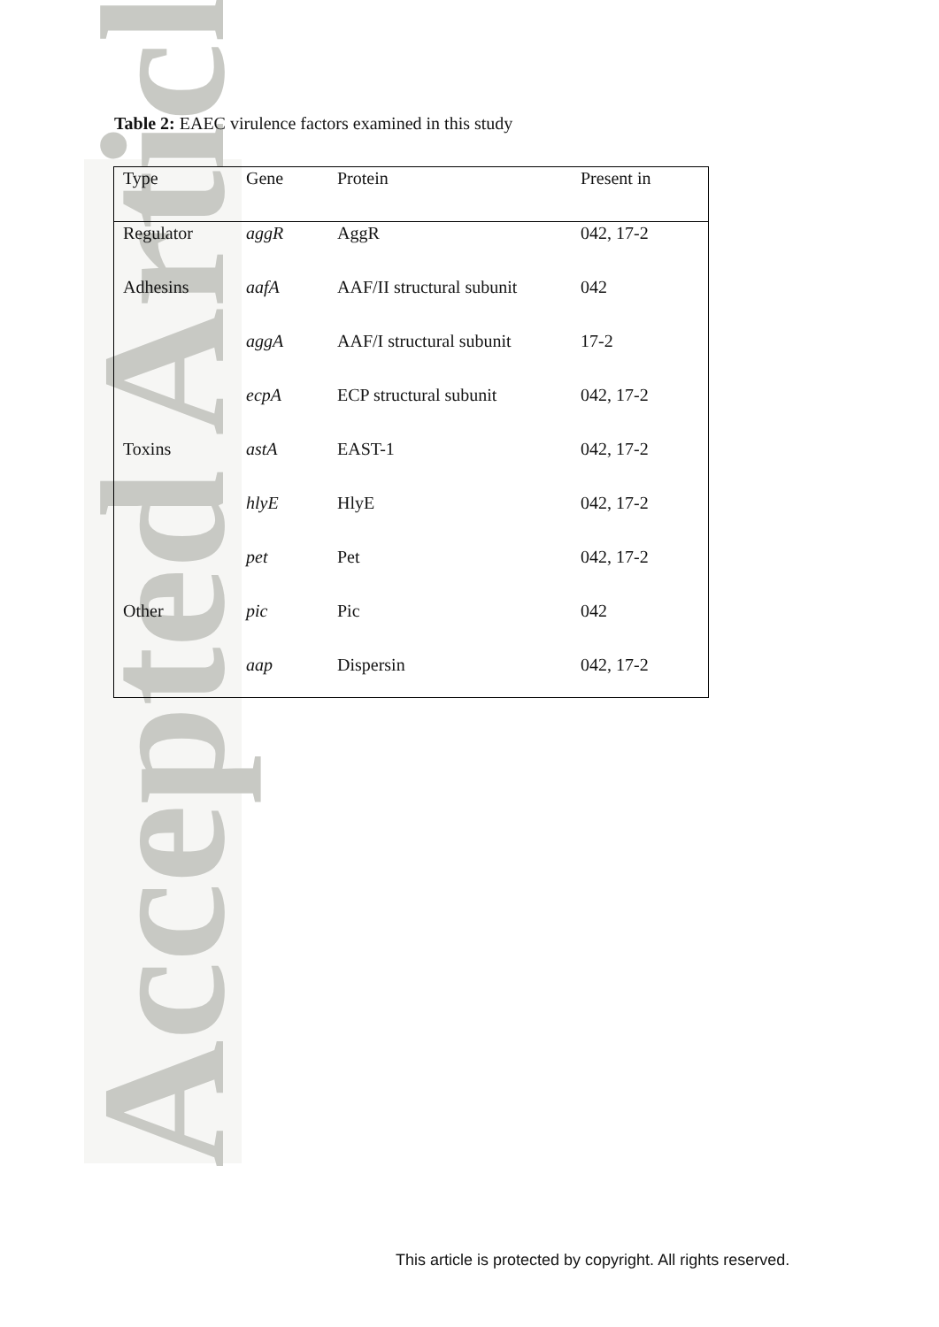Accepted Article
Table 2: EAEC virulence factors examined in this study
| Type | Gene | Protein | Present in |
| --- | --- | --- | --- |
| Regulator | aggR | AggR | 042, 17-2 |
| Adhesins | aafA | AAF/II structural subunit | 042 |
| | aggA | AAF/I structural subunit | 17-2 |
| | ecpA | ECP structural subunit | 042, 17-2 |
| Toxins | astA | EAST-1 | 042, 17-2 |
| | hlyE | HlyE | 042, 17-2 |
| | pet | Pet | 042, 17-2 |
| Other | pic | Pic | 042 |
| | aap | Dispersin | 042, 17-2 |
This article is protected by copyright. All rights reserved.